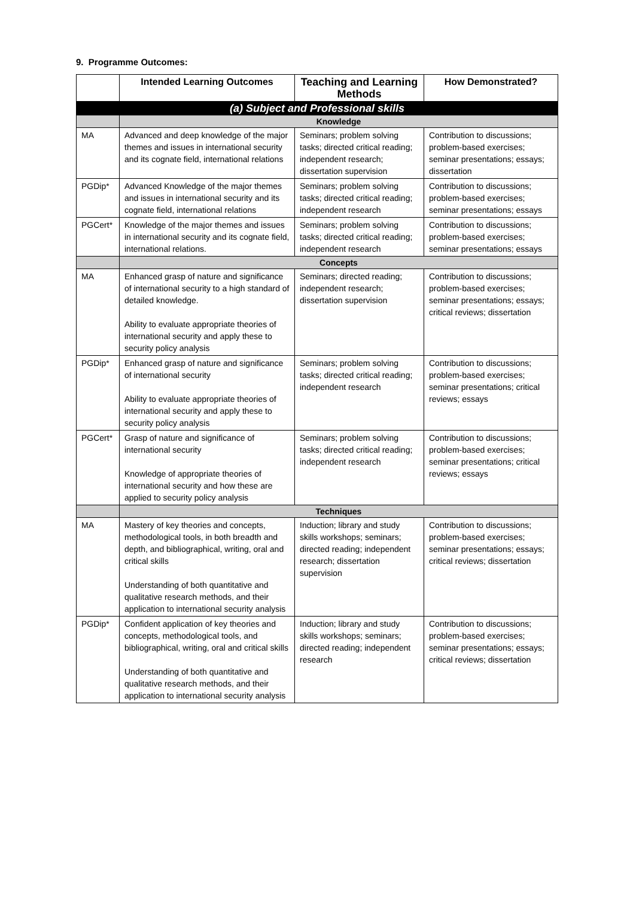9. Programme Outcomes:
| | Intended Learning Outcomes | Teaching and Learning Methods | How Demonstrated? |
| --- | --- | --- | --- |
| (a) Subject and Professional skills | | | |
| | Knowledge | | |
| MA | Advanced and deep knowledge of the major themes and issues in international security and its cognate field, international relations | Seminars; problem solving tasks; directed critical reading; independent research; dissertation supervision | Contribution to discussions; problem-based exercises; seminar presentations; essays; dissertation |
| PGDip* | Advanced Knowledge of the major themes and issues in international security and its cognate field, international relations | Seminars; problem solving tasks; directed critical reading; independent research | Contribution to discussions; problem-based exercises; seminar presentations; essays |
| PGCert* | Knowledge of the major themes and issues in international security and its cognate field, international relations. | Seminars; problem solving tasks; directed critical reading; independent research | Contribution to discussions; problem-based exercises; seminar presentations; essays |
| | Concepts | | |
| MA | Enhanced grasp of nature and significance of international security to a high standard of detailed knowledge. Ability to evaluate appropriate theories of international security and apply these to security policy analysis | Seminars; directed reading; independent research; dissertation supervision | Contribution to discussions; problem-based exercises; seminar presentations; essays; critical reviews; dissertation |
| PGDip* | Enhanced grasp of nature and significance of international security Ability to evaluate appropriate theories of international security and apply these to security policy analysis | Seminars; problem solving tasks; directed critical reading; independent research | Contribution to discussions; problem-based exercises; seminar presentations; critical reviews; essays |
| PGCert* | Grasp of nature and significance of international security Knowledge of appropriate theories of international security and how these are applied to security policy analysis | Seminars; problem solving tasks; directed critical reading; independent research | Contribution to discussions; problem-based exercises; seminar presentations; critical reviews; essays |
| | Techniques | | |
| MA | Mastery of key theories and concepts, methodological tools, in both breadth and depth, and bibliographical, writing, oral and critical skills Understanding of both quantitative and qualitative research methods, and their application to international security analysis | Induction; library and study skills workshops; seminars; directed reading; independent research; dissertation supervision | Contribution to discussions; problem-based exercises; seminar presentations; essays; critical reviews; dissertation |
| PGDip* | Confident application of key theories and concepts, methodological tools, and bibliographical, writing, oral and critical skills Understanding of both quantitative and qualitative research methods, and their application to international security analysis | Induction; library and study skills workshops; seminars; directed reading; independent research | Contribution to discussions; problem-based exercises; seminar presentations; essays; critical reviews; dissertation |